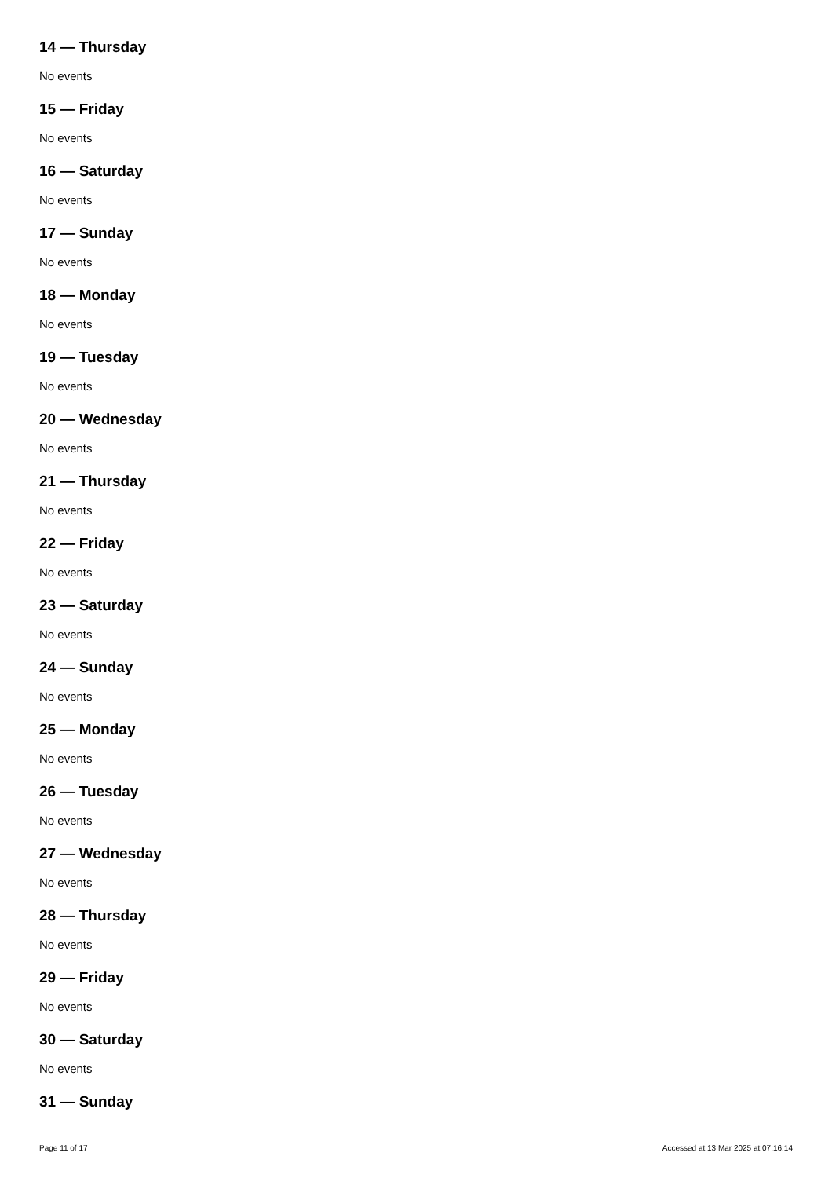14 — Thursday
No events
15 — Friday
No events
16 — Saturday
No events
17 — Sunday
No events
18 — Monday
No events
19 — Tuesday
No events
20 — Wednesday
No events
21 — Thursday
No events
22 — Friday
No events
23 — Saturday
No events
24 — Sunday
No events
25 — Monday
No events
26 — Tuesday
No events
27 — Wednesday
No events
28 — Thursday
No events
29 — Friday
No events
30 — Saturday
No events
31 — Sunday
Page 11 of 17 Accessed at 13 Mar 2025 at 07:16:14